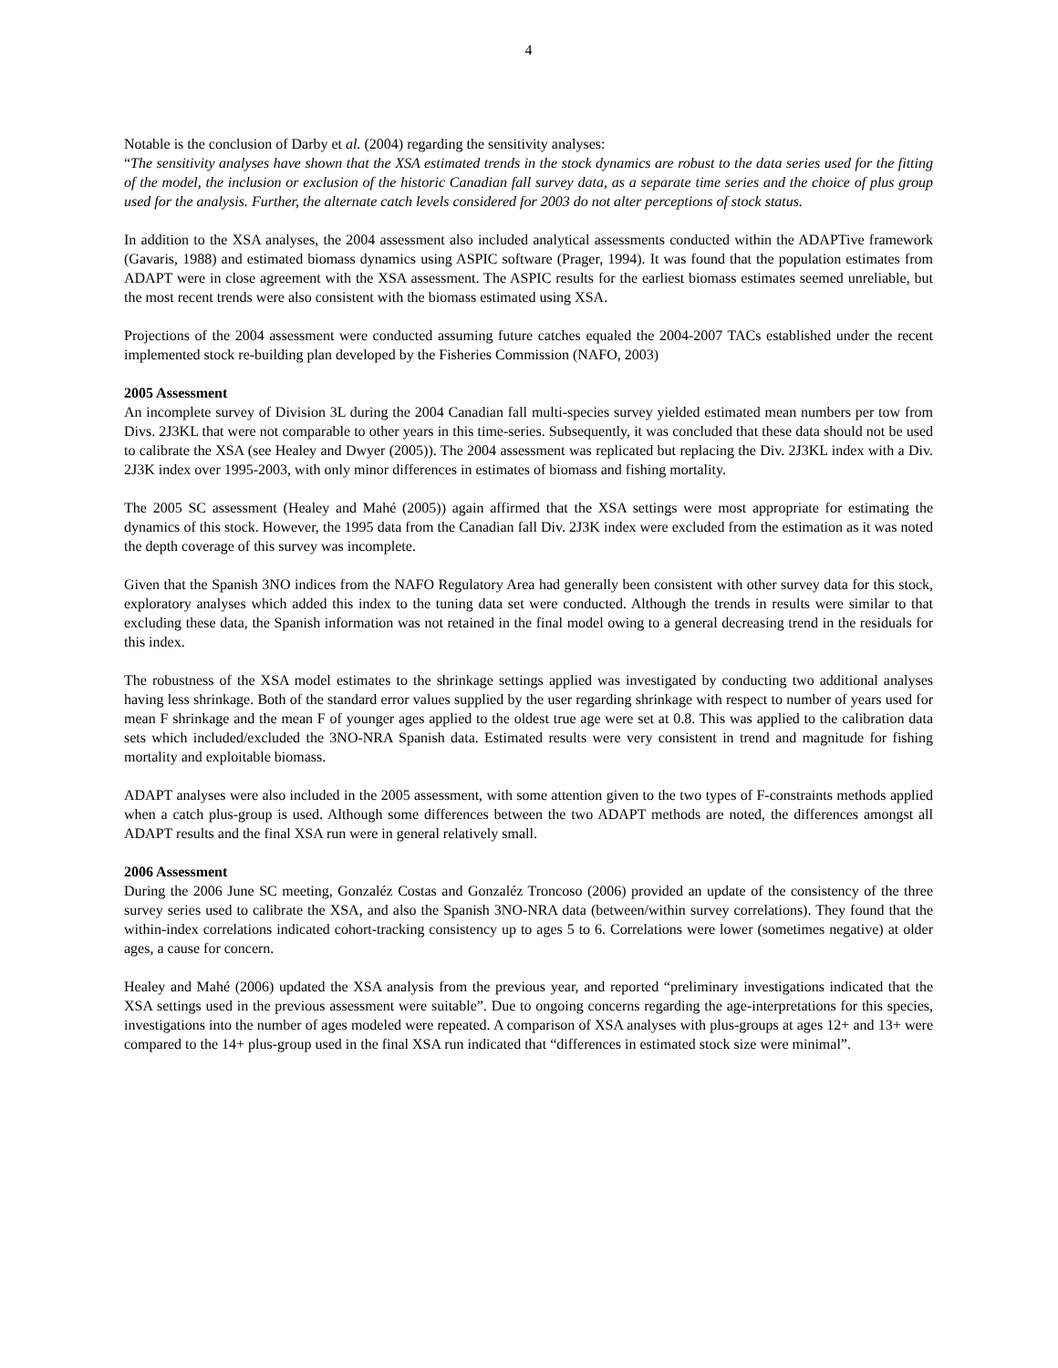4
Notable is the conclusion of Darby et al. (2004) regarding the sensitivity analyses:
“The sensitivity analyses have shown that the XSA estimated trends in the stock dynamics are robust to the data series used for the fitting of the model, the inclusion or exclusion of the historic Canadian fall survey data, as a separate time series and the choice of plus group used for the analysis. Further, the alternate catch levels considered for 2003 do not alter perceptions of stock status.
In addition to the XSA analyses, the 2004 assessment also included analytical assessments conducted within the ADAPTive framework (Gavaris, 1988) and estimated biomass dynamics using ASPIC software (Prager, 1994). It was found that the population estimates from ADAPT were in close agreement with the XSA assessment. The ASPIC results for the earliest biomass estimates seemed unreliable, but the most recent trends were also consistent with the biomass estimated using XSA.
Projections of the 2004 assessment were conducted assuming future catches equaled the 2004-2007 TACs established under the recent implemented stock re-building plan developed by the Fisheries Commission (NAFO, 2003)
2005 Assessment
An incomplete survey of Division 3L during the 2004 Canadian fall multi-species survey yielded estimated mean numbers per tow from Divs. 2J3KL that were not comparable to other years in this time-series. Subsequently, it was concluded that these data should not be used to calibrate the XSA (see Healey and Dwyer (2005)). The 2004 assessment was replicated but replacing the Div. 2J3KL index with a Div. 2J3K index over 1995-2003, with only minor differences in estimates of biomass and fishing mortality.
The 2005 SC assessment (Healey and Mahé (2005)) again affirmed that the XSA settings were most appropriate for estimating the dynamics of this stock. However, the 1995 data from the Canadian fall Div. 2J3K index were excluded from the estimation as it was noted the depth coverage of this survey was incomplete.
Given that the Spanish 3NO indices from the NAFO Regulatory Area had generally been consistent with other survey data for this stock, exploratory analyses which added this index to the tuning data set were conducted. Although the trends in results were similar to that excluding these data, the Spanish information was not retained in the final model owing to a general decreasing trend in the residuals for this index.
The robustness of the XSA model estimates to the shrinkage settings applied was investigated by conducting two additional analyses having less shrinkage. Both of the standard error values supplied by the user regarding shrinkage with respect to number of years used for mean F shrinkage and the mean F of younger ages applied to the oldest true age were set at 0.8. This was applied to the calibration data sets which included/excluded the 3NO-NRA Spanish data. Estimated results were very consistent in trend and magnitude for fishing mortality and exploitable biomass.
ADAPT analyses were also included in the 2005 assessment, with some attention given to the two types of F-constraints methods applied when a catch plus-group is used. Although some differences between the two ADAPT methods are noted, the differences amongst all ADAPT results and the final XSA run were in general relatively small.
2006 Assessment
During the 2006 June SC meeting, Gonzaléz Costas and Gonzaléz Troncoso (2006) provided an update of the consistency of the three survey series used to calibrate the XSA, and also the Spanish 3NO-NRA data (between/within survey correlations). They found that the within-index correlations indicated cohort-tracking consistency up to ages 5 to 6. Correlations were lower (sometimes negative) at older ages, a cause for concern.
Healey and Mahé (2006) updated the XSA analysis from the previous year, and reported “preliminary investigations indicated that the XSA settings used in the previous assessment were suitable”. Due to ongoing concerns regarding the age-interpretations for this species, investigations into the number of ages modeled were repeated. A comparison of XSA analyses with plus-groups at ages 12+ and 13+ were compared to the 14+ plus-group used in the final XSA run indicated that “differences in estimated stock size were minimal”.